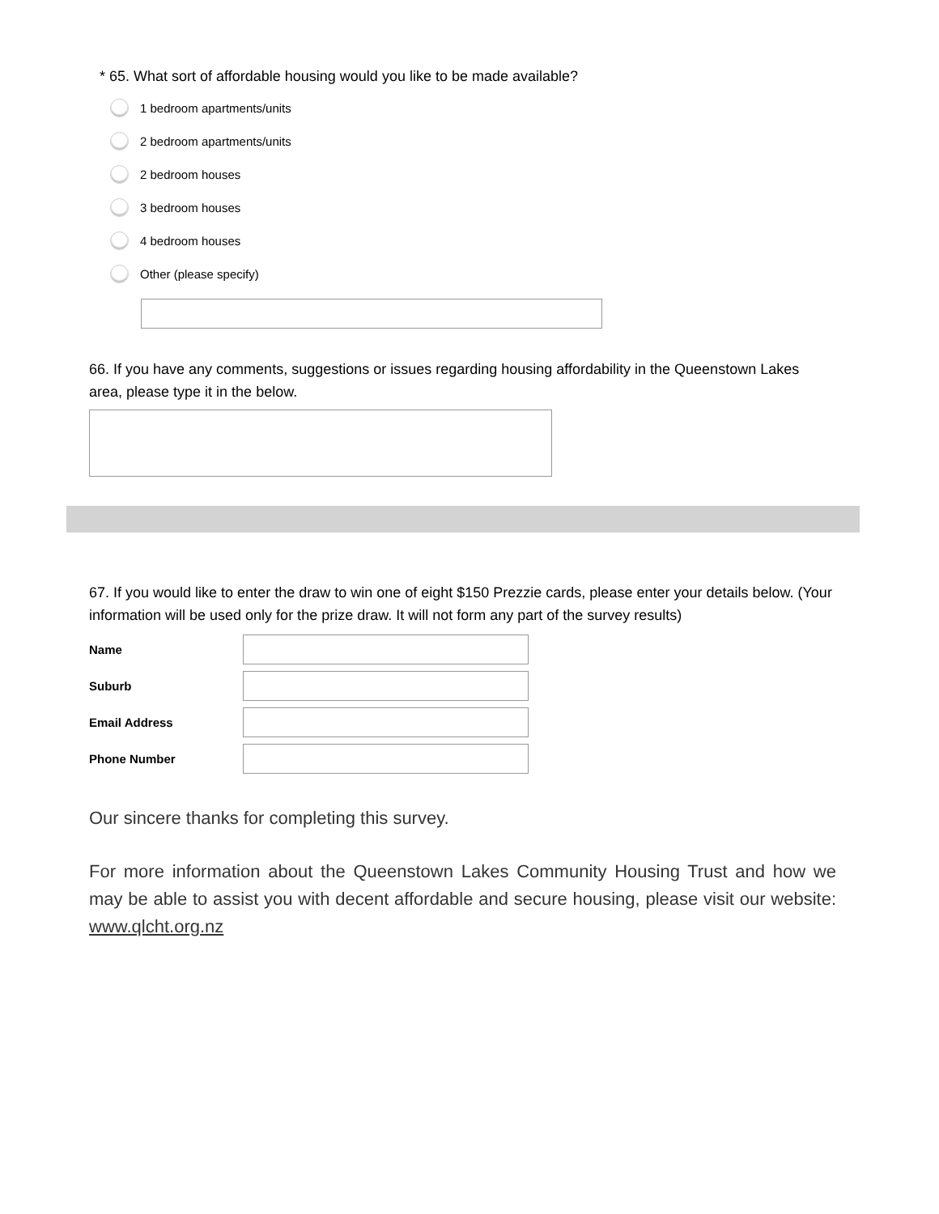* 65. What sort of affordable housing would you like to be made available?
1 bedroom apartments/units
2 bedroom apartments/units
2 bedroom houses
3 bedroom houses
4 bedroom houses
Other (please specify)
66. If you have any comments, suggestions or issues regarding housing affordability in the Queenstown Lakes area, please type it in the below.
67. If you would like to enter the draw to win one of eight $150 Prezzie cards, please enter your details below. (Your information will be used only for the prize draw. It will not form any part of the survey results)
Name
Suburb
Email Address
Phone Number
Our sincere thanks for completing this survey.
For more information about the Queenstown Lakes Community Housing Trust and how we may be able to assist you with decent affordable and secure housing, please visit our website: www.qlcht.org.nz